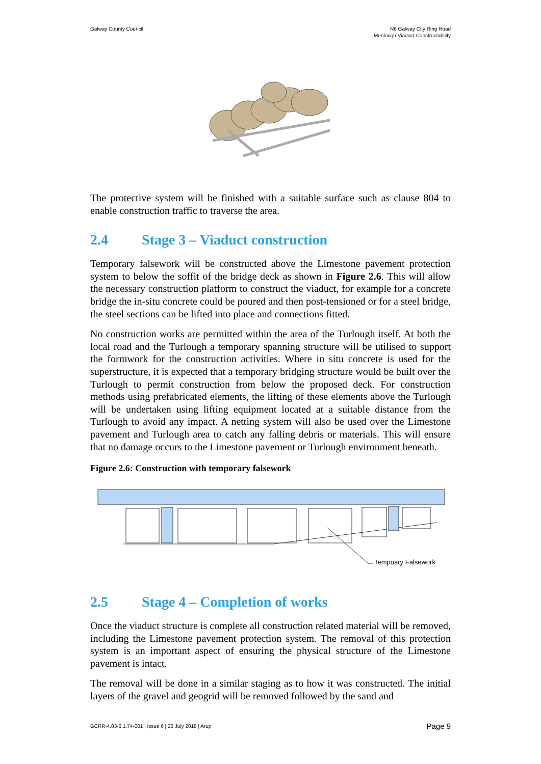Galway County Council N6 Galway City Ring Road
Menlough Viaduct Constructability
The protective system will be finished with a suitable surface such as clause 804 to enable construction traffic to traverse the area.
2.4 Stage 3 – Viaduct construction
Temporary falsework will be constructed above the Limestone pavement protection system to below the soffit of the bridge deck as shown in Figure 2.6. This will allow the necessary construction platform to construct the viaduct, for example for a concrete bridge the in-situ concrete could be poured and then post-tensioned or for a steel bridge, the steel sections can be lifted into place and connections fitted.
No construction works are permitted within the area of the Turlough itself. At both the local road and the Turlough a temporary spanning structure will be utilised to support the formwork for the construction activities. Where in situ concrete is used for the superstructure, it is expected that a temporary bridging structure would be built over the Turlough to permit construction from below the proposed deck. For construction methods using prefabricated elements, the lifting of these elements above the Turlough will be undertaken using lifting equipment located at a suitable distance from the Turlough to avoid any impact. A netting system will also be used over the Limestone pavement and Turlough area to catch any falling debris or materials. This will ensure that no damage occurs to the Limestone pavement or Turlough environment beneath.
Figure 2.6: Construction with temporary falsework
Tempoary Falsework
2.5 Stage 4 – Completion of works
Once the viaduct structure is complete all construction related material will be removed, including the Limestone pavement protection system. The removal of this protection system is an important aspect of ensuring the physical structure of the Limestone pavement is intact.
The removal will be done in a similar staging as to how it was constructed. The initial layers of the gravel and geogrid will be removed followed by the sand and
GCRR-4.03-6.1.74-001 | Issue 6 | 26 July 2018 | Arup
Page 9